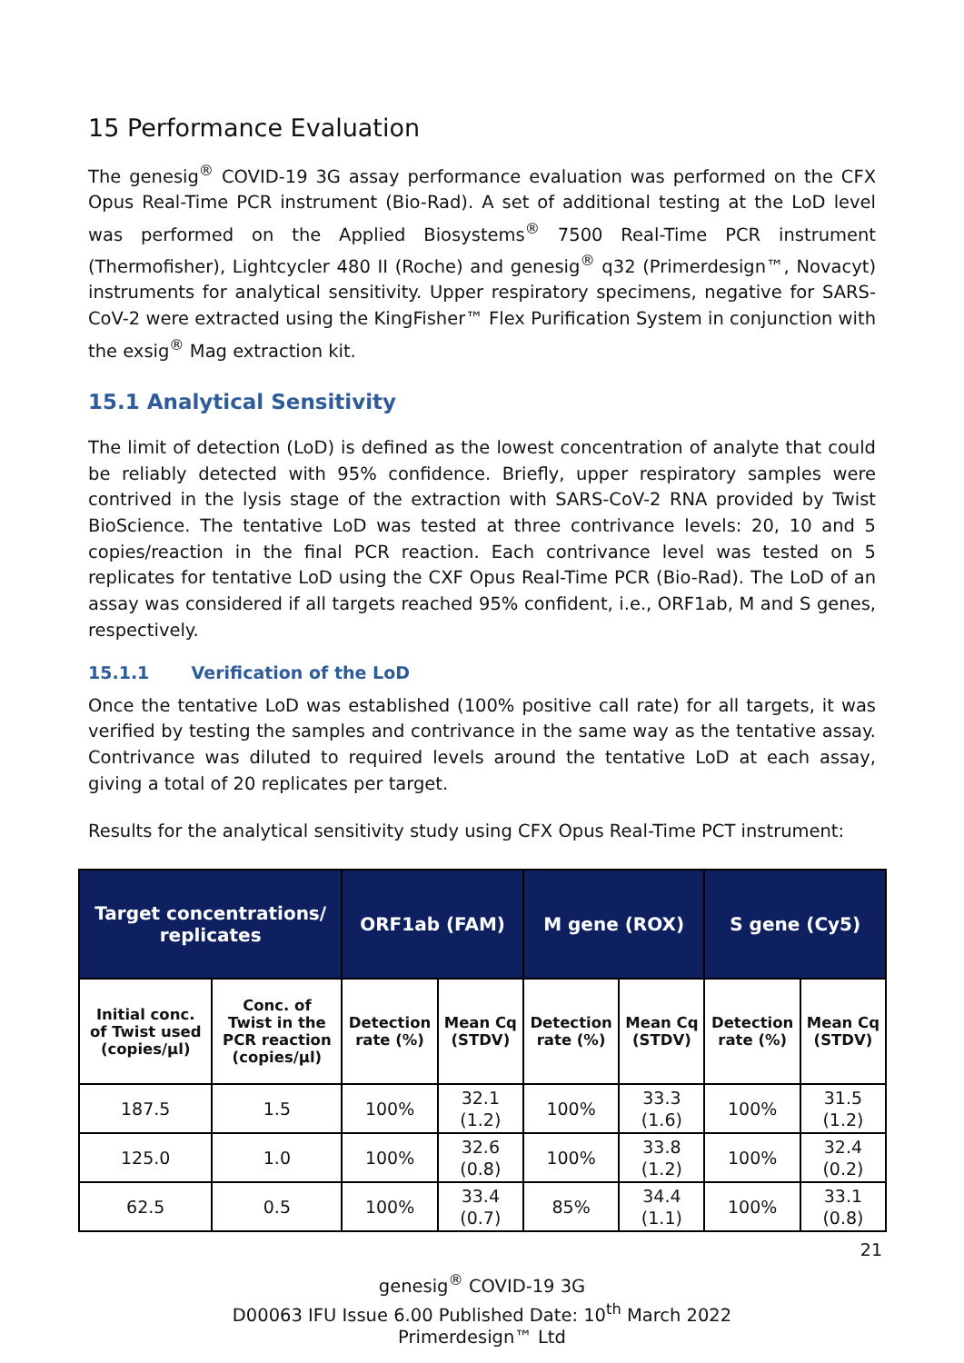15 Performance Evaluation
The genesig<sup>®</sup> COVID-19 3G assay performance evaluation was performed on the CFX Opus Real-Time PCR instrument (Bio-Rad). A set of additional testing at the LoD level was performed on the Applied Biosystems<sup>®</sup> 7500 Real-Time PCR instrument (Thermofisher), Lightcycler 480 II (Roche) and genesig<sup>®</sup> q32 (Primerdesign™, Novacyt) instruments for analytical sensitivity. Upper respiratory specimens, negative for SARS-CoV-2 were extracted using the KingFisher™ Flex Purification System in conjunction with the exsig<sup>®</sup> Mag extraction kit.
15.1 Analytical Sensitivity
The limit of detection (LoD) is defined as the lowest concentration of analyte that could be reliably detected with 95% confidence. Briefly, upper respiratory samples were contrived in the lysis stage of the extraction with SARS-CoV-2 RNA provided by Twist BioScience. The tentative LoD was tested at three contrivance levels: 20, 10 and 5 copies/reaction in the final PCR reaction. Each contrivance level was tested on 5 replicates for tentative LoD using the CXF Opus Real-Time PCR (Bio-Rad). The LoD of an assay was considered if all targets reached 95% confident, i.e., ORF1ab, M and S genes, respectively.
15.1.1 Verification of the LoD
Once the tentative LoD was established (100% positive call rate) for all targets, it was verified by testing the samples and contrivance in the same way as the tentative assay. Contrivance was diluted to required levels around the tentative LoD at each assay, giving a total of 20 replicates per target.
Results for the analytical sensitivity study using CFX Opus Real-Time PCT instrument:
| Target concentrations/ replicates | | ORF1ab (FAM) | | M gene (ROX) | | S gene (Cy5) | |
| --- | --- | --- | --- | --- | --- | --- | --- |
| Initial conc. of Twist used (copies/µl) | Conc. of Twist in the PCR reaction (copies/µl) | Detection rate (%) | Mean Cq (STDV) | Detection rate (%) | Mean Cq (STDV) | Detection rate (%) | Mean Cq (STDV) |
| 187.5 | 1.5 | 100% | 32.1 (1.2) | 100% | 33.3 (1.6) | 100% | 31.5 (1.2) |
| 125.0 | 1.0 | 100% | 32.6 (0.8) | 100% | 33.8 (1.2) | 100% | 32.4 (0.2) |
| 62.5 | 0.5 | 100% | 33.4 (0.7) | 85% | 34.4 (1.1) | 100% | 33.1 (0.8) |
21
genesig<sup>®</sup> COVID-19 3G
D00063 IFU Issue 6.00 Published Date: 10<sup>th</sup> March 2022
Primerdesign™ Ltd